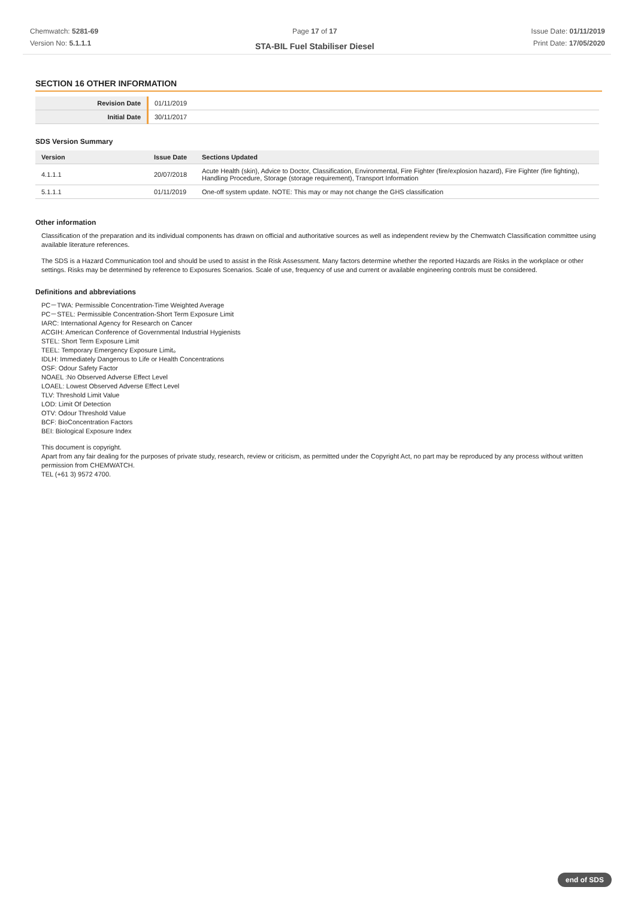Chemwatch: 5281-69
Version No: 5.1.1.1
Page 17 of 17
STA-BIL Fuel Stabiliser Diesel
Issue Date: 01/11/2019
Print Date: 17/05/2020
SECTION 16 OTHER INFORMATION
| Revision Date | 01/11/2019 |
| Initial Date | 30/11/2017 |
SDS Version Summary
| Version | Issue Date | Sections Updated |
| --- | --- | --- |
| 4.1.1.1 | 20/07/2018 | Acute Health (skin), Advice to Doctor, Classification, Environmental, Fire Fighter (fire/explosion hazard), Fire Fighter (fire fighting), Handling Procedure, Storage (storage requirement), Transport Information |
| 5.1.1.1 | 01/11/2019 | One-off system update. NOTE: This may or may not change the GHS classification |
Other information
Classification of the preparation and its individual components has drawn on official and authoritative sources as well as independent review by the Chemwatch Classification committee using available literature references.
The SDS is a Hazard Communication tool and should be used to assist in the Risk Assessment. Many factors determine whether the reported Hazards are Risks in the workplace or other settings. Risks may be determined by reference to Exposures Scenarios. Scale of use, frequency of use and current or available engineering controls must be considered.
Definitions and abbreviations
PC－TWA: Permissible Concentration-Time Weighted Average
PC－STEL: Permissible Concentration-Short Term Exposure Limit
IARC: International Agency for Research on Cancer
ACGIH: American Conference of Governmental Industrial Hygienists
STEL: Short Term Exposure Limit
TEEL: Temporary Emergency Exposure Limit。
IDLH: Immediately Dangerous to Life or Health Concentrations
OSF: Odour Safety Factor
NOAEL :No Observed Adverse Effect Level
LOAEL: Lowest Observed Adverse Effect Level
TLV: Threshold Limit Value
LOD: Limit Of Detection
OTV: Odour Threshold Value
BCF: BioConcentration Factors
BEI: Biological Exposure Index
This document is copyright.
Apart from any fair dealing for the purposes of private study, research, review or criticism, as permitted under the Copyright Act, no part may be reproduced by any process without written permission from CHEMWATCH.
TEL (+61 3) 9572 4700.
end of SDS